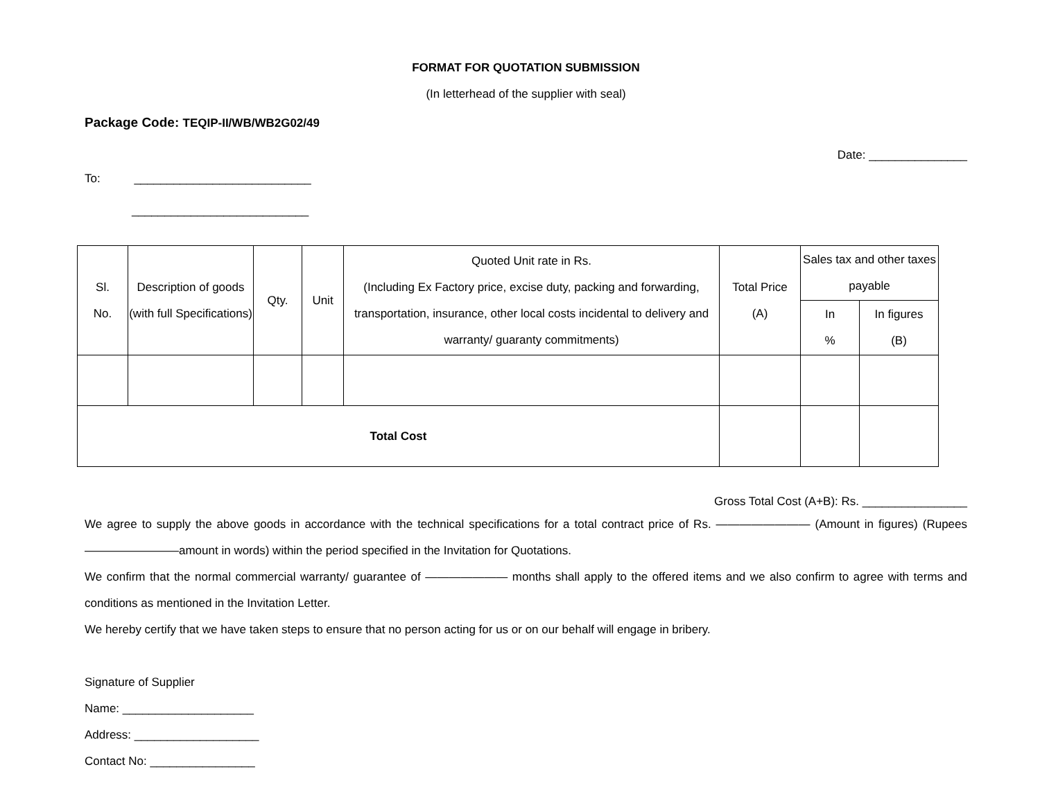FORMAT FOR QUOTATION SUBMISSION
(In letterhead of the supplier with seal)
Package Code: TEQIP-II/WB/WB2G02/49
Date: _______________
To: ___________________________
___________________________
| Sl. No. | Description of goods (with full Specifications) | Qty. | Unit | Quoted Unit rate in Rs. (Including Ex Factory price, excise duty, packing and forwarding, transportation, insurance, other local costs incidental to delivery and warranty/ guaranty commitments) | Total Price (A) | Sales tax and other taxes payable | |
| --- | --- | --- | --- | --- | --- | --- | --- |
| | | | | | | In % | In figures (B) |
| Total Cost | | | | | | | |
Gross Total Cost (A+B): Rs. ________________
We agree to supply the above goods in accordance with the technical specifications for a total contract price of Rs. ———————— (Amount in figures) (Rupees ————————amount in words) within the period specified in the Invitation for Quotations.
We confirm that the normal commercial warranty/ guarantee of ——————— months shall apply to the offered items and we also confirm to agree with terms and conditions as mentioned in the Invitation Letter.
We hereby certify that we have taken steps to ensure that no person acting for us or on our behalf will engage in bribery.
Signature of Supplier
Name: ____________________
Address: ___________________
Contact No: ________________